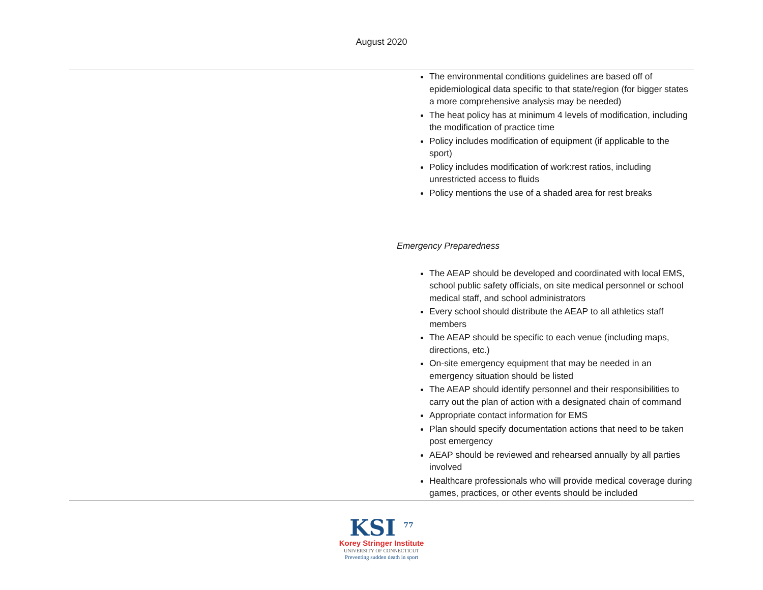August 2020
| | The environmental conditions guidelines are based off of epidemiological data specific to that state/region (for bigger states a more comprehensive analysis may be needed) The heat policy has at minimum 4 levels of modification, including the modification of practice time Policy includes modification of equipment (if applicable to the sport) Policy includes modification of work:rest ratios, including unrestricted access to fluids Policy mentions the use of a shaded area for rest breaks Emergency Preparedness The AEAP should be developed and coordinated with local EMS, school public safety officials, on site medical personnel or school medical staff, and school administrators Every school should distribute the AEAP to all athletics staff members The AEAP should be specific to each venue (including maps, directions, etc.) On-site emergency equipment that may be needed in an emergency situation should be listed The AEAP should identify personnel and their responsibilities to carry out the plan of action with a designated chain of command Appropriate contact information for EMS Plan should specify documentation actions that need to be taken post emergency AEAP should be reviewed and rehearsed annually by all parties involved Healthcare professionals who will provide medical coverage during games, practices, or other events should be included |
KSI <sup>77</sup>
Korey Stringer Institute
UNIVERSITY OF CONNECTICUT
Preventing sudden death in sport